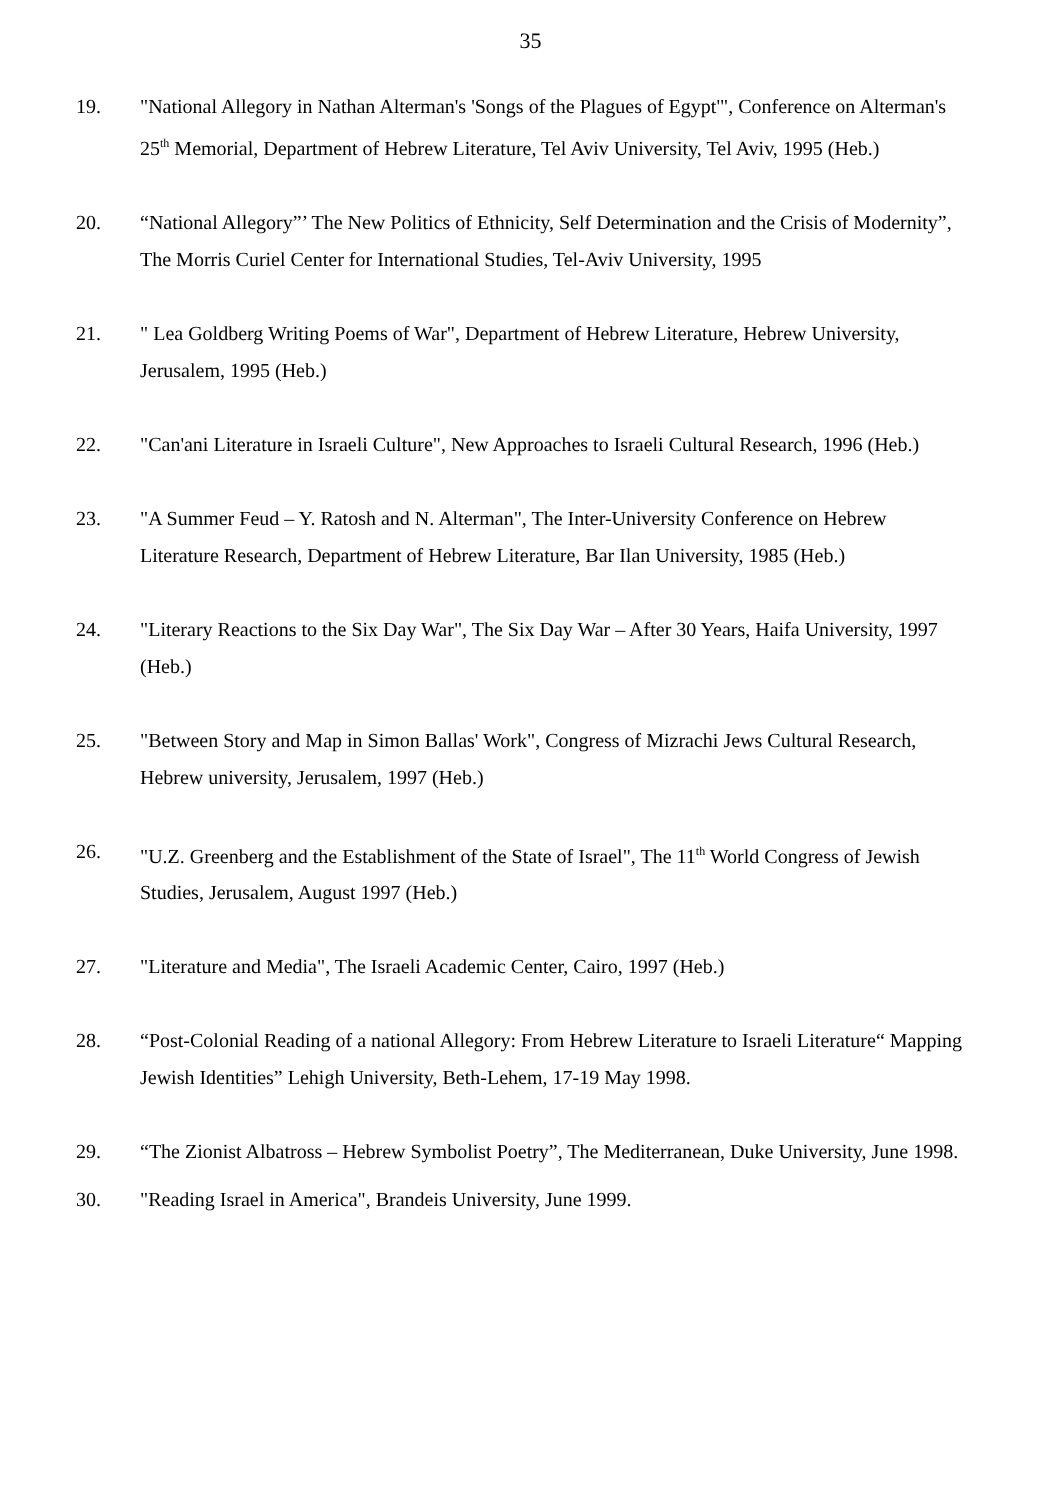35
19. "National Allegory in Nathan Alterman's 'Songs of the Plagues of Egypt'", Conference on Alterman's 25<sup>th</sup> Memorial, Department of Hebrew Literature, Tel Aviv University, Tel Aviv, 1995 (Heb.)
20. “National Allegory”’ The New Politics of Ethnicity, Self Determination and the Crisis of Modernity”, The Morris Curiel Center for International Studies, Tel-Aviv University, 1995
21. " Lea Goldberg Writing Poems of War", Department of Hebrew Literature, Hebrew University, Jerusalem, 1995 (Heb.)
22. "Can'ani Literature in Israeli Culture", New Approaches to Israeli Cultural Research, 1996 (Heb.)
23. "A Summer Feud – Y. Ratosh and N. Alterman", The Inter-University Conference on Hebrew Literature Research, Department of Hebrew Literature, Bar Ilan University, 1985 (Heb.)
24. "Literary Reactions to the Six Day War", The Six Day War – After 30 Years, Haifa University, 1997 (Heb.)
25. "Between Story and Map in Simon Ballas' Work", Congress of Mizrachi Jews Cultural Research, Hebrew university, Jerusalem, 1997 (Heb.)
26. "U.Z. Greenberg and the Establishment of the State of Israel", The 11<sup>th</sup> World Congress of Jewish Studies, Jerusalem, August 1997 (Heb.)
27. "Literature and Media", The Israeli Academic Center, Cairo, 1997 (Heb.)
28. “Post-Colonial Reading of a national Allegory: From Hebrew Literature to Israeli Literature“ Mapping Jewish Identities” Lehigh University, Beth-Lehem, 17-19 May 1998.
29. “The Zionist Albatross – Hebrew Symbolist Poetry”, The Mediterranean, Duke University, June 1998.
30. "Reading Israel in America", Brandeis University, June 1999.